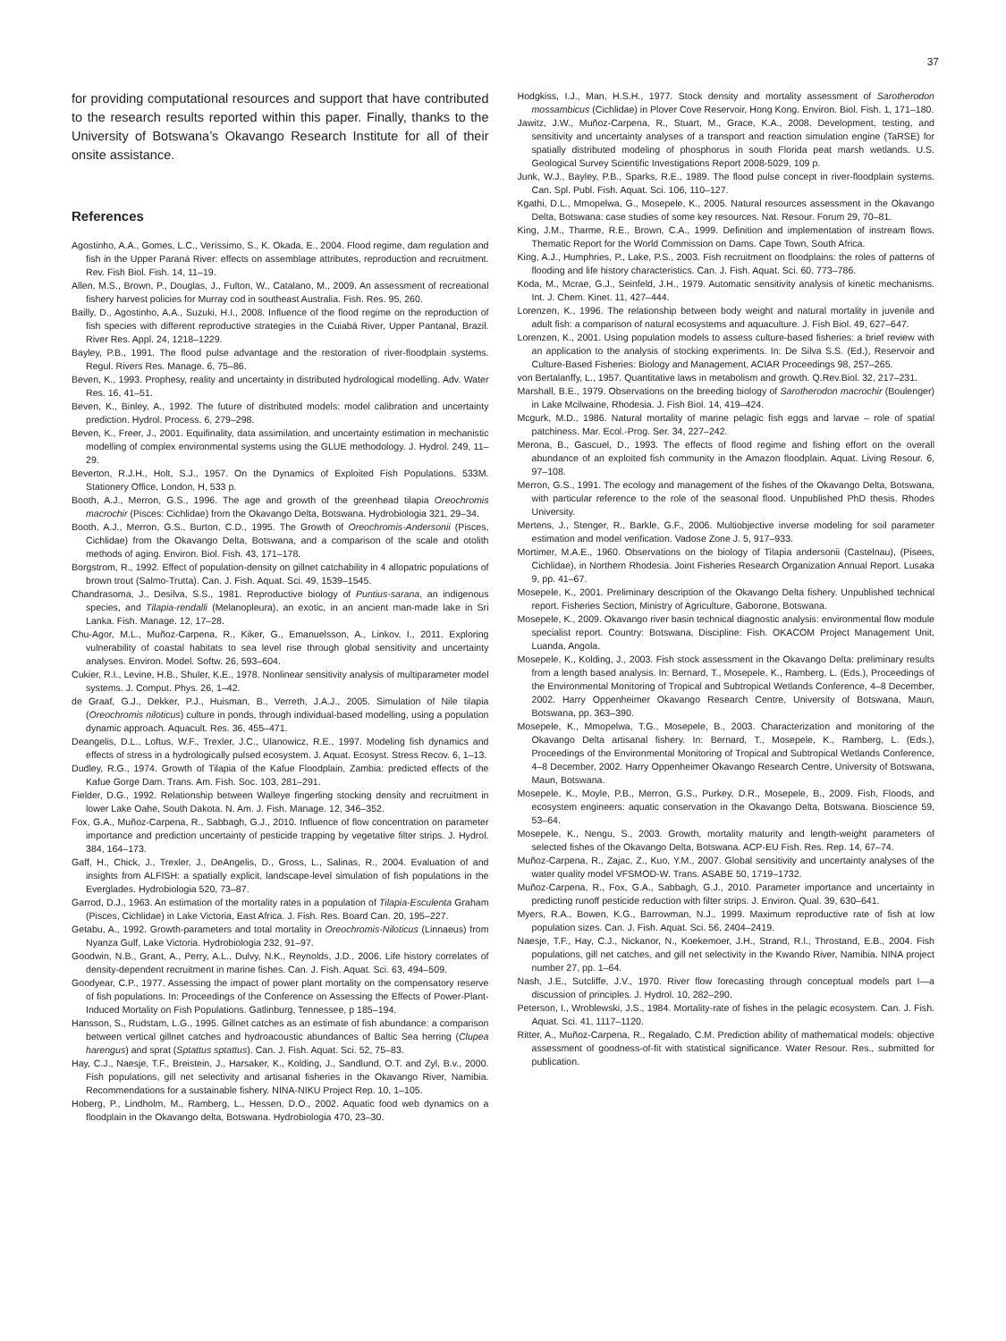37
for providing computational resources and support that have contributed to the research results reported within this paper. Finally, thanks to the University of Botswana’s Okavango Research Institute for all of their onsite assistance.
References
Agostinho, A.A., Gomes, L.C., Veríssimo, S., K. Okada, E., 2004. Flood regime, dam regulation and fish in the Upper Paraná River: effects on assemblage attributes, reproduction and recruitment. Rev. Fish Biol. Fish. 14, 11–19.
Allen, M.S., Brown, P., Douglas, J., Fulton, W., Catalano, M., 2009. An assessment of recreational fishery harvest policies for Murray cod in southeast Australia. Fish. Res. 95, 260.
Bailly, D., Agostinho, A.A., Suzuki, H.I., 2008. Influence of the flood regime on the reproduction of fish species with different reproductive strategies in the Cuiabá River, Upper Pantanal, Brazil. River Res. Appl. 24, 1218–1229.
Bayley, P.B., 1991. The flood pulse advantage and the restoration of river-floodplain systems. Regul. Rivers Res. Manage. 6, 75–86.
Beven, K., 1993. Prophesy, reality and uncertainty in distributed hydrological modelling. Adv. Water Res. 16, 41–51.
Beven, K., Binley, A., 1992. The future of distributed models: model calibration and uncertainty prediction. Hydrol. Process. 6, 279–298.
Beven, K., Freer, J., 2001. Equifinality, data assimilation, and uncertainty estimation in mechanistic modelling of complex environmental systems using the GLUE methodology. J. Hydrol. 249, 11–29.
Beverton, R.J.H., Holt, S.J., 1957. On the Dynamics of Exploited Fish Populations. 533M. Stationery Office, London, H, 533 p.
Booth, A.J., Merron, G.S., 1996. The age and growth of the greenhead tilapia Oreochromis macrochir (Pisces: Cichlidae) from the Okavango Delta, Botswana. Hydrobiologia 321, 29–34.
Booth, A.J., Merron, G.S., Burton, C.D., 1995. The Growth of Oreochromis-Andersonii (Pisces, Cichlidae) from the Okavango Delta, Botswana, and a comparison of the scale and otolith methods of aging. Environ. Biol. Fish. 43, 171–178.
Borgstrom, R., 1992. Effect of population-density on gillnet catchability in 4 allopatric populations of brown trout (Salmo-Trutta). Can. J. Fish. Aquat. Sci. 49, 1539–1545.
Chandrasoma, J., Desilva, S.S., 1981. Reproductive biology of Puntius-sarana, an indigenous species, and Tilapia-rendalli (Melanopleura), an exotic, in an ancient man-made lake in Sri Lanka. Fish. Manage. 12, 17–28.
Chu-Agor, M.L., Muñoz-Carpena, R., Kiker, G., Emanuelsson, A., Linkov, I., 2011. Exploring vulnerability of coastal habitats to sea level rise through global sensitivity and uncertainty analyses. Environ. Model. Softw. 26, 593–604.
Cukier, R.I., Levine, H.B., Shuler, K.E., 1978. Nonlinear sensitivity analysis of multiparameter model systems. J. Comput. Phys. 26, 1–42.
de Graaf, G.J., Dekker, P.J., Huisman, B., Verreth, J.A.J., 2005. Simulation of Nile tilapia (Oreochromis niloticus) culture in ponds, through individual-based modelling, using a population dynamic approach. Aquacult. Res. 36, 455–471.
Deangelis, D.L., Loftus, W.F., Trexler, J.C., Ulanowicz, R.E., 1997. Modeling fish dynamics and effects of stress in a hydrologically pulsed ecosystem. J. Aquat. Ecosyst. Stress Recov. 6, 1–13.
Dudley, R.G., 1974. Growth of Tilapia of the Kafue Floodplain, Zambia: predicted effects of the Kafue Gorge Dam. Trans. Am. Fish. Soc. 103, 281–291.
Fielder, D.G., 1992. Relationship between Walleye fingerling stocking density and recruitment in lower Lake Oahe, South Dakota. N. Am. J. Fish. Manage. 12, 346–352.
Fox, G.A., Muñoz-Carpena, R., Sabbagh, G.J., 2010. Influence of flow concentration on parameter importance and prediction uncertainty of pesticide trapping by vegetative filter strips. J. Hydrol. 384, 164–173.
Gaff, H., Chick, J., Trexler, J., DeAngelis, D., Gross, L., Salinas, R., 2004. Evaluation of and insights from ALFISH: a spatially explicit, landscape-level simulation of fish populations in the Everglades. Hydrobiologia 520, 73–87.
Garrod, D.J., 1963. An estimation of the mortality rates in a population of Tilapia-Esculenta Graham (Pisces, Cichlidae) in Lake Victoria, East Africa. J. Fish. Res. Board Can. 20, 195–227.
Getabu, A., 1992. Growth-parameters and total mortality in Oreochromis-Niloticus (Linnaeus) from Nyanza Gulf, Lake Victoria. Hydrobiologia 232, 91–97.
Goodwin, N.B., Grant, A., Perry, A.L., Dulvy, N.K., Reynolds, J.D., 2006. Life history correlates of density-dependent recruitment in marine fishes. Can. J. Fish. Aquat. Sci. 63, 494–509.
Goodyear, C.P., 1977. Assessing the impact of power plant mortality on the compensatory reserve of fish populations. In: Proceedings of the Conference on Assessing the Effects of Power-Plant-Induced Mortality on Fish Populations. Gatlinburg, Tennessee, p 185–194.
Hansson, S., Rudstam, L.G., 1995. Gillnet catches as an estimate of fish abundance: a comparison between vertical gillnet catches and hydroacoustic abundances of Baltic Sea herring (Clupea harengus) and sprat (Sptattus sptattus). Can. J. Fish. Aquat. Sci. 52, 75–83.
Hay, C.J., Naesje, T.F., Breistein, J., Harsaker, K., Kolding, J., Sandlund, O.T. and Zyl, B.v., 2000. Fish populations, gill net selectivity and artisanal fisheries in the Okavango River, Namibia. Recommendations for a sustainable fishery. NINA-NIKU Project Rep. 10, 1–105.
Hoberg, P., Lindholm, M., Ramberg, L., Hessen, D.O., 2002. Aquatic food web dynamics on a floodplain in the Okavango delta, Botswana. Hydrobiologia 470, 23–30.
Hodgkiss, I.J., Man, H.S.H., 1977. Stock density and mortality assessment of Sarotherodon mossambicus (Cichlidae) in Plover Cove Reservoir, Hong Kong. Environ. Biol. Fish. 1, 171–180.
Jawitz, J.W., Muñoz-Carpena, R., Stuart, M., Grace, K.A., 2008. Development, testing, and sensitivity and uncertainty analyses of a transport and reaction simulation engine (TaRSE) for spatially distributed modeling of phosphorus in south Florida peat marsh wetlands. U.S. Geological Survey Scientific Investigations Report 2008-5029, 109 p.
Junk, W.J., Bayley, P.B., Sparks, R.E., 1989. The flood pulse concept in river-floodplain systems. Can. Spl. Publ. Fish. Aquat. Sci. 106, 110–127.
Kgathi, D.L., Mmopelwa, G., Mosepele, K., 2005. Natural resources assessment in the Okavango Delta, Botswana: case studies of some key resources. Nat. Resour. Forum 29, 70–81.
King, J.M., Tharme, R.E., Brown, C.A., 1999. Definition and implementation of instream flows. Thematic Report for the World Commission on Dams. Cape Town, South Africa.
King, A.J., Humphries, P., Lake, P.S., 2003. Fish recruitment on floodplains: the roles of patterns of flooding and life history characteristics. Can. J. Fish. Aquat. Sci. 60, 773–786.
Koda, M., Mcrae, G.J., Seinfeld, J.H., 1979. Automatic sensitivity analysis of kinetic mechanisms. Int. J. Chem. Kinet. 11, 427–444.
Lorenzen, K., 1996. The relationship between body weight and natural mortality in juvenile and adult fish: a comparison of natural ecosystems and aquaculture. J. Fish Biol. 49, 627–647.
Lorenzen, K., 2001. Using population models to assess culture-based fisheries: a brief review with an application to the analysis of stocking experiments. In: De Silva S.S. (Ed.), Reservoir and Culture-Based Fisheries: Biology and Management, ACIAR Proceedings 98, 257–265.
von Bertalanffy, L., 1957. Quantitative laws in metabolism and growth. Q.Rev.Biol. 32, 217–231.
Marshall, B.E., 1979. Observations on the breeding biology of Sarotherodon macrochir (Boulenger) in Lake Mcilwaine, Rhodesia. J. Fish Biol. 14, 419–424.
Mcgurk, M.D., 1986. Natural mortality of marine pelagic fish eggs and larvae – role of spatial patchiness. Mar. Ecol.-Prog. Ser. 34, 227–242.
Merona, B., Gascuel, D., 1993. The effects of flood regime and fishing effort on the overall abundance of an exploited fish community in the Amazon floodplain. Aquat. Living Resour. 6, 97–108.
Merron, G.S., 1991. The ecology and management of the fishes of the Okavango Delta, Botswana, with particular reference to the role of the seasonal flood. Unpublished PhD thesis. Rhodes University.
Mertens, J., Stenger, R., Barkle, G.F., 2006. Multiobjective inverse modeling for soil parameter estimation and model verification. Vadose Zone J. 5, 917–933.
Mortimer, M.A.E., 1960. Observations on the biology of Tilapia andersonii (Castelnau), (Pisees, Cichlidae), in Northern Rhodesia. Joint Fisheries Research Organization Annual Report. Lusaka 9, pp. 41–67.
Mosepele, K., 2001. Preliminary description of the Okavango Delta fishery. Unpublished technical report. Fisheries Section, Ministry of Agriculture, Gaborone, Botswana.
Mosepele, K., 2009. Okavango river basin technical diagnostic analysis: environmental flow module specialist report. Country: Botswana, Discipline: Fish. OKACOM Project Management Unit, Luanda, Angola.
Mosepele, K., Kolding, J., 2003. Fish stock assessment in the Okavango Delta: preliminary results from a length based analysis. In: Bernard, T., Mosepele, K., Ramberg, L. (Eds.), Proceedings of the Environmental Monitoring of Tropical and Subtropical Wetlands Conference, 4–8 December, 2002. Harry Oppenheimer Okavango Research Centre, University of Botswana, Maun, Botswana, pp. 363–390.
Mosepele, K., Mmopelwa, T.G., Mosepele, B., 2003. Characterization and monitoring of the Okavango Delta artisanal fishery. In: Bernard, T., Mosepele, K., Ramberg, L. (Eds.), Proceedings of the Environmental Monitoring of Tropical and Subtropical Wetlands Conference, 4–8 December, 2002. Harry Oppenheimer Okavango Research Centre, University of Botswana, Maun, Botswana.
Mosepele, K., Moyle, P.B., Merron, G.S., Purkey, D.R., Mosepele, B., 2009. Fish, Floods, and ecosystem engineers: aquatic conservation in the Okavango Delta, Botswana. Bioscience 59, 53–64.
Mosepele, K., Nengu, S., 2003. Growth, mortality maturity and length-weight parameters of selected fishes of the Okavango Delta, Botswana. ACP-EU Fish. Res. Rep. 14, 67–74.
Muñoz-Carpena, R., Zajac, Z., Kuo, Y.M., 2007. Global sensitivity and uncertainty analyses of the water quality model VFSMOD-W. Trans. ASABE 50, 1719–1732.
Muñoz-Carpena, R., Fox, G.A., Sabbagh, G.J., 2010. Parameter importance and uncertainty in predicting runoff pesticide reduction with filter strips. J. Environ. Qual. 39, 630–641.
Myers, R.A., Bowen, K.G., Barrowman, N.J., 1999. Maximum reproductive rate of fish at low population sizes. Can. J. Fish. Aquat. Sci. 56, 2404–2419.
Naesje, T.F., Hay, C.J., Nickanor, N., Koekemoer, J.H., Strand, R.l., Throstand, E.B., 2004. Fish populations, gill net catches, and gill net selectivity in the Kwando River, Namibia. NINA project number 27, pp. 1–64.
Nash, J.E., Sutcliffe, J.V., 1970. River flow forecasting through conceptual models part I—a discussion of principles. J. Hydrol. 10, 282–290.
Peterson, I., Wroblewski, J.S., 1984. Mortality-rate of fishes in the pelagic ecosystem. Can. J. Fish. Aquat. Sci. 41, 1117–1120.
Ritter, A., Muñoz-Carpena, R., Regalado, C.M. Prediction ability of mathematical models: objective assessment of goodness-of-fit with statistical significance. Water Resour. Res., submitted for publication.